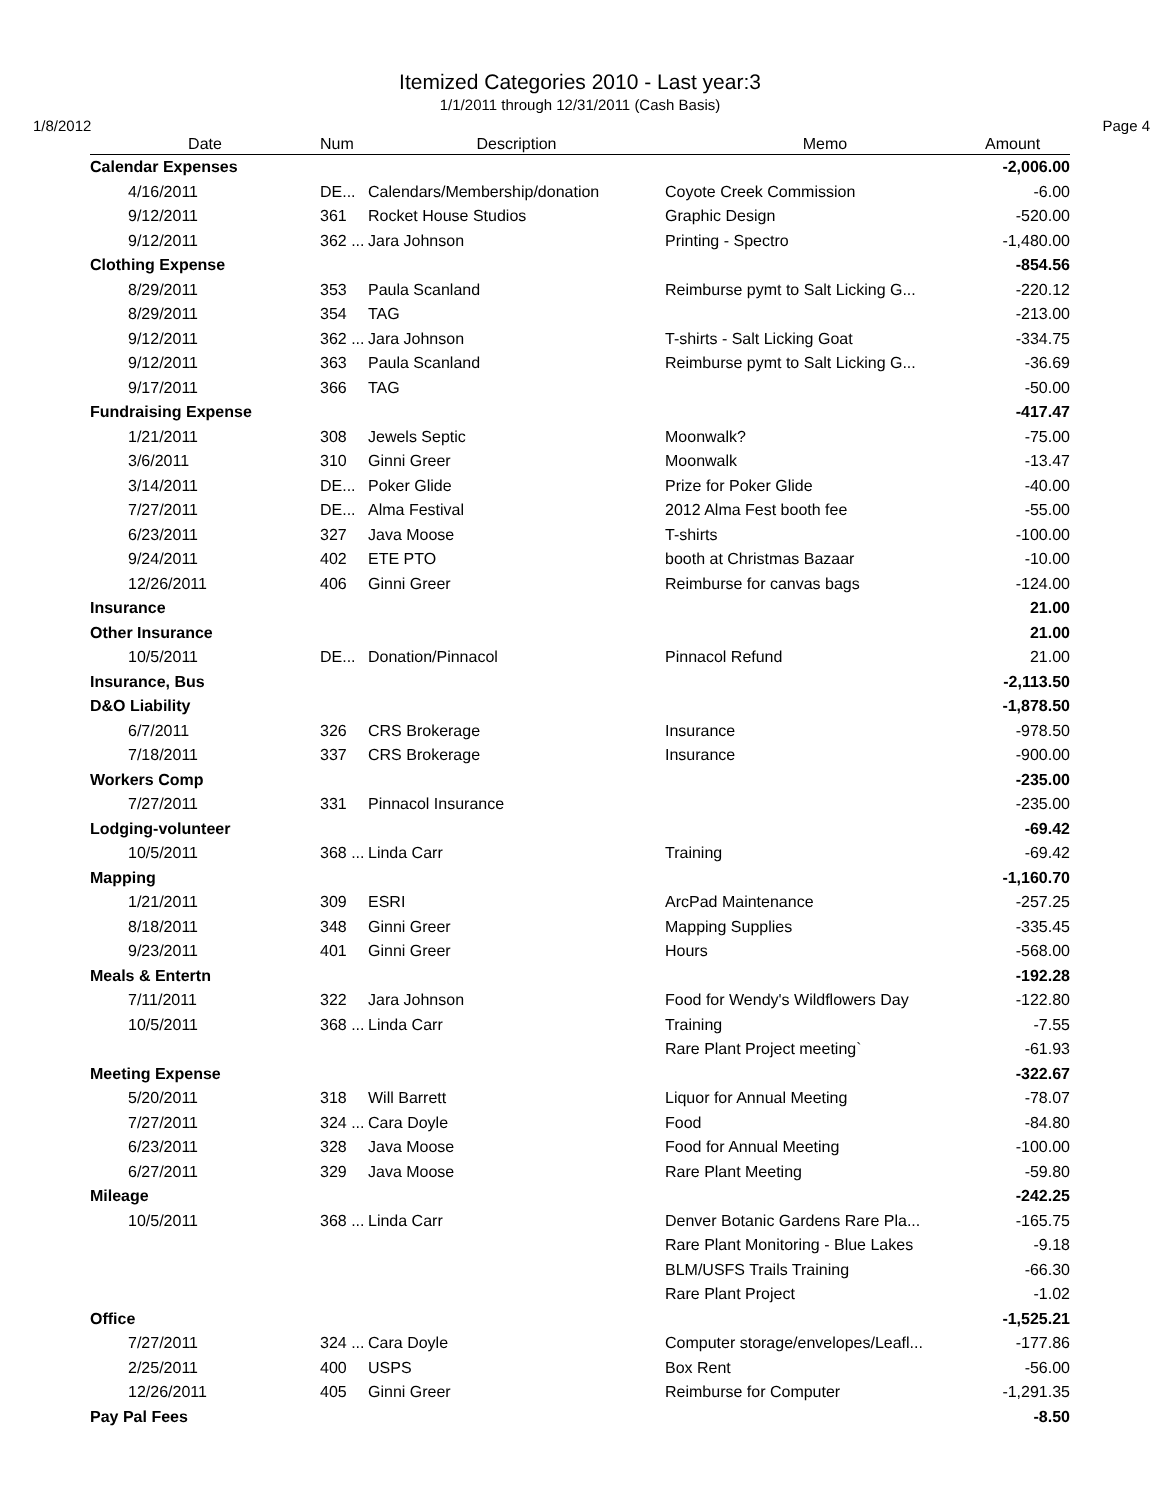Itemized Categories 2010 - Last year:3
1/1/2011 through 12/31/2011 (Cash Basis)
1/8/2012 Page 4
| Date | Num | Description | Memo | Amount |
| --- | --- | --- | --- | --- |
| Calendar Expenses | | | | -2,006.00 |
| 4/16/2011 | DE... | Calendars/Membership/donation | Coyote Creek Commission | -6.00 |
| 9/12/2011 | 361 | Rocket House Studios | Graphic Design | -520.00 |
| 9/12/2011 | 362 ... | Jara Johnson | Printing - Spectro | -1,480.00 |
| Clothing Expense | | | | -854.56 |
| 8/29/2011 | 353 | Paula Scanland | Reimburse pymt to Salt Licking G... | -220.12 |
| 8/29/2011 | 354 | TAG | | -213.00 |
| 9/12/2011 | 362 ... | Jara Johnson | T-shirts - Salt Licking Goat | -334.75 |
| 9/12/2011 | 363 | Paula Scanland | Reimburse pymt to Salt Licking G... | -36.69 |
| 9/17/2011 | 366 | TAG | | -50.00 |
| Fundraising Expense | | | | -417.47 |
| 1/21/2011 | 308 | Jewels Septic | Moonwalk? | -75.00 |
| 3/6/2011 | 310 | Ginni Greer | Moonwalk | -13.47 |
| 3/14/2011 | DE... | Poker Glide | Prize for Poker Glide | -40.00 |
| 7/27/2011 | DE... | Alma Festival | 2012 Alma Fest booth fee | -55.00 |
| 6/23/2011 | 327 | Java Moose | T-shirts | -100.00 |
| 9/24/2011 | 402 | ETE PTO | booth at Christmas Bazaar | -10.00 |
| 12/26/2011 | 406 | Ginni Greer | Reimburse for canvas bags | -124.00 |
| Insurance | | | | 21.00 |
| Other Insurance | | | | 21.00 |
| 10/5/2011 | DE... | Donation/Pinnacol | Pinnacol Refund | 21.00 |
| Insurance, Bus | | | | -2,113.50 |
| D&O Liability | | | | -1,878.50 |
| 6/7/2011 | 326 | CRS Brokerage | Insurance | -978.50 |
| 7/18/2011 | 337 | CRS Brokerage | Insurance | -900.00 |
| Workers Comp | | | | -235.00 |
| 7/27/2011 | 331 | Pinnacol Insurance | | -235.00 |
| Lodging-volunteer | | | | -69.42 |
| 10/5/2011 | 368 ... | Linda Carr | Training | -69.42 |
| Mapping | | | | -1,160.70 |
| 1/21/2011 | 309 | ESRI | ArcPad Maintenance | -257.25 |
| 8/18/2011 | 348 | Ginni Greer | Mapping Supplies | -335.45 |
| 9/23/2011 | 401 | Ginni Greer | Hours | -568.00 |
| Meals & Entertn | | | | -192.28 |
| 7/11/2011 | 322 | Jara Johnson | Food for Wendy's Wildflowers Day | -122.80 |
| 10/5/2011 | 368 ... | Linda Carr | Training | -7.55 |
| | | | Rare Plant Project meeting` | -61.93 |
| Meeting Expense | | | | -322.67 |
| 5/20/2011 | 318 | Will Barrett | Liquor for Annual Meeting | -78.07 |
| 7/27/2011 | 324 ... | Cara Doyle | Food | -84.80 |
| 6/23/2011 | 328 | Java Moose | Food for Annual Meeting | -100.00 |
| 6/27/2011 | 329 | Java Moose | Rare Plant Meeting | -59.80 |
| Mileage | | | | -242.25 |
| 10/5/2011 | 368 ... | Linda Carr | Denver Botanic Gardens Rare Pla... | -165.75 |
| | | | Rare Plant Monitoring - Blue Lakes | -9.18 |
| | | | BLM/USFS Trails Training | -66.30 |
| | | | Rare Plant Project | -1.02 |
| Office | | | | -1,525.21 |
| 7/27/2011 | 324 ... | Cara Doyle | Computer storage/envelopes/Leafl... | -177.86 |
| 2/25/2011 | 400 | USPS | Box Rent | -56.00 |
| 12/26/2011 | 405 | Ginni Greer | Reimburse for Computer | -1,291.35 |
| Pay Pal Fees | | | | -8.50 |